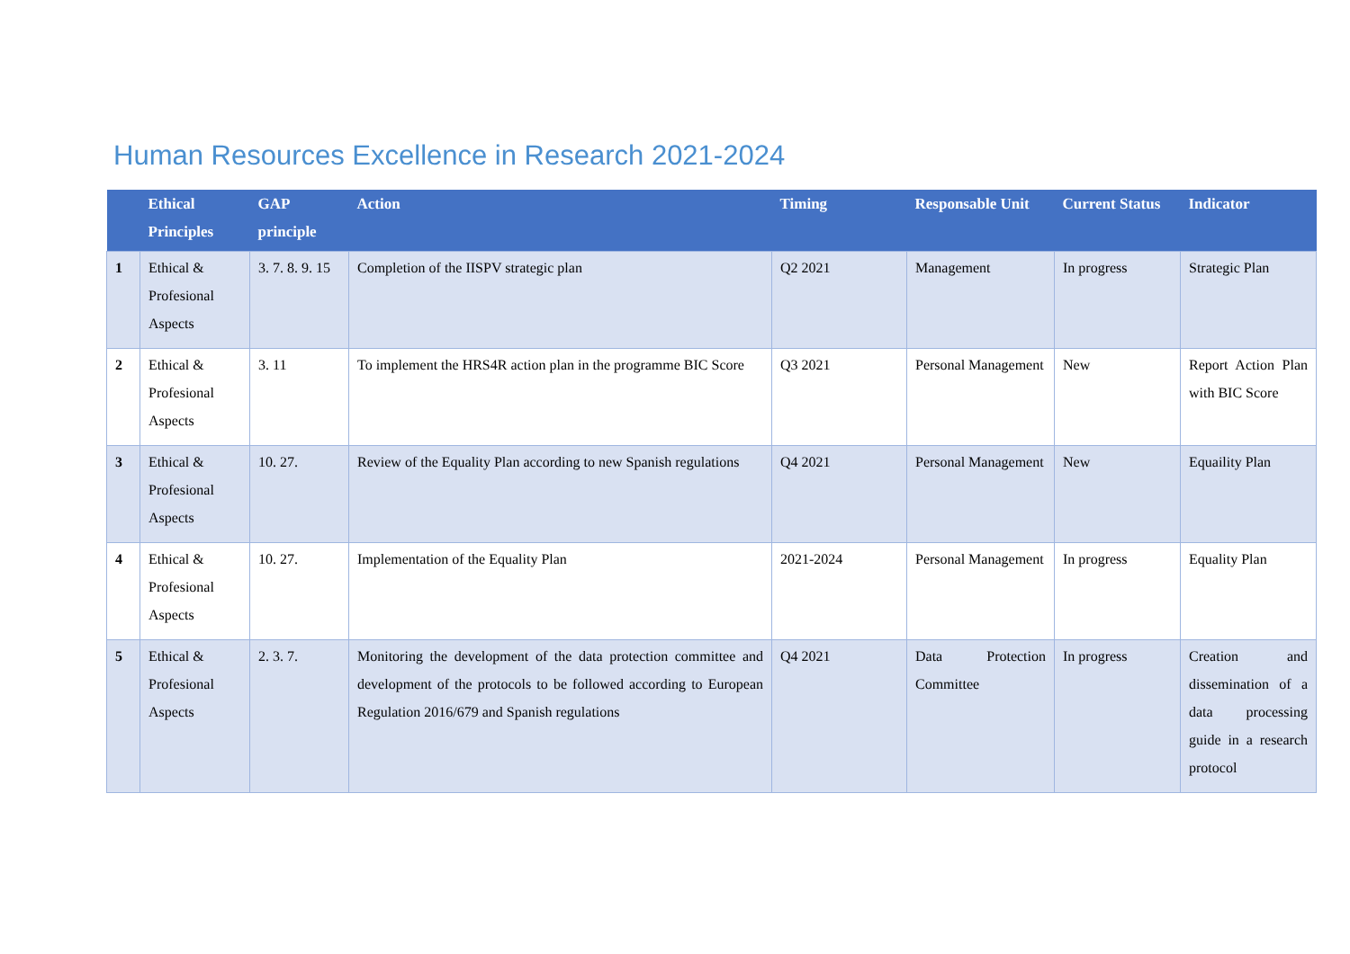Human Resources Excellence in Research 2021-2024
| | Ethical Principles | GAP principle | Action | Timing | Responsable Unit | Current Status | Indicator |
| --- | --- | --- | --- | --- | --- | --- | --- |
| 1 | Ethical & Profesional Aspects | 3. 7. 8. 9. 15 | Completion of the IISPV strategic plan | Q2 2021 | Management | In progress | Strategic Plan |
| 2 | Ethical & Profesional Aspects | 3. 11 | To implement the HRS4R action plan in the programme BIC Score | Q3 2021 | Personal Management | New | Report Action Plan with BIC Score |
| 3 | Ethical & Profesional Aspects | 10. 27. | Review of the Equality Plan according to new Spanish regulations | Q4 2021 | Personal Management | New | Equaility Plan |
| 4 | Ethical & Profesional Aspects | 10. 27. | Implementation of the Equality Plan | 2021-2024 | Personal Management | In progress | Equality Plan |
| 5 | Ethical & Profesional Aspects | 2. 3. 7. | Monitoring the development of the data protection committee and development of the protocols to be followed according to European Regulation 2016/679 and Spanish regulations | Q4 2021 | Data Protection Committee | In progress | Creation and dissemination of a data processing guide in a research protocol |